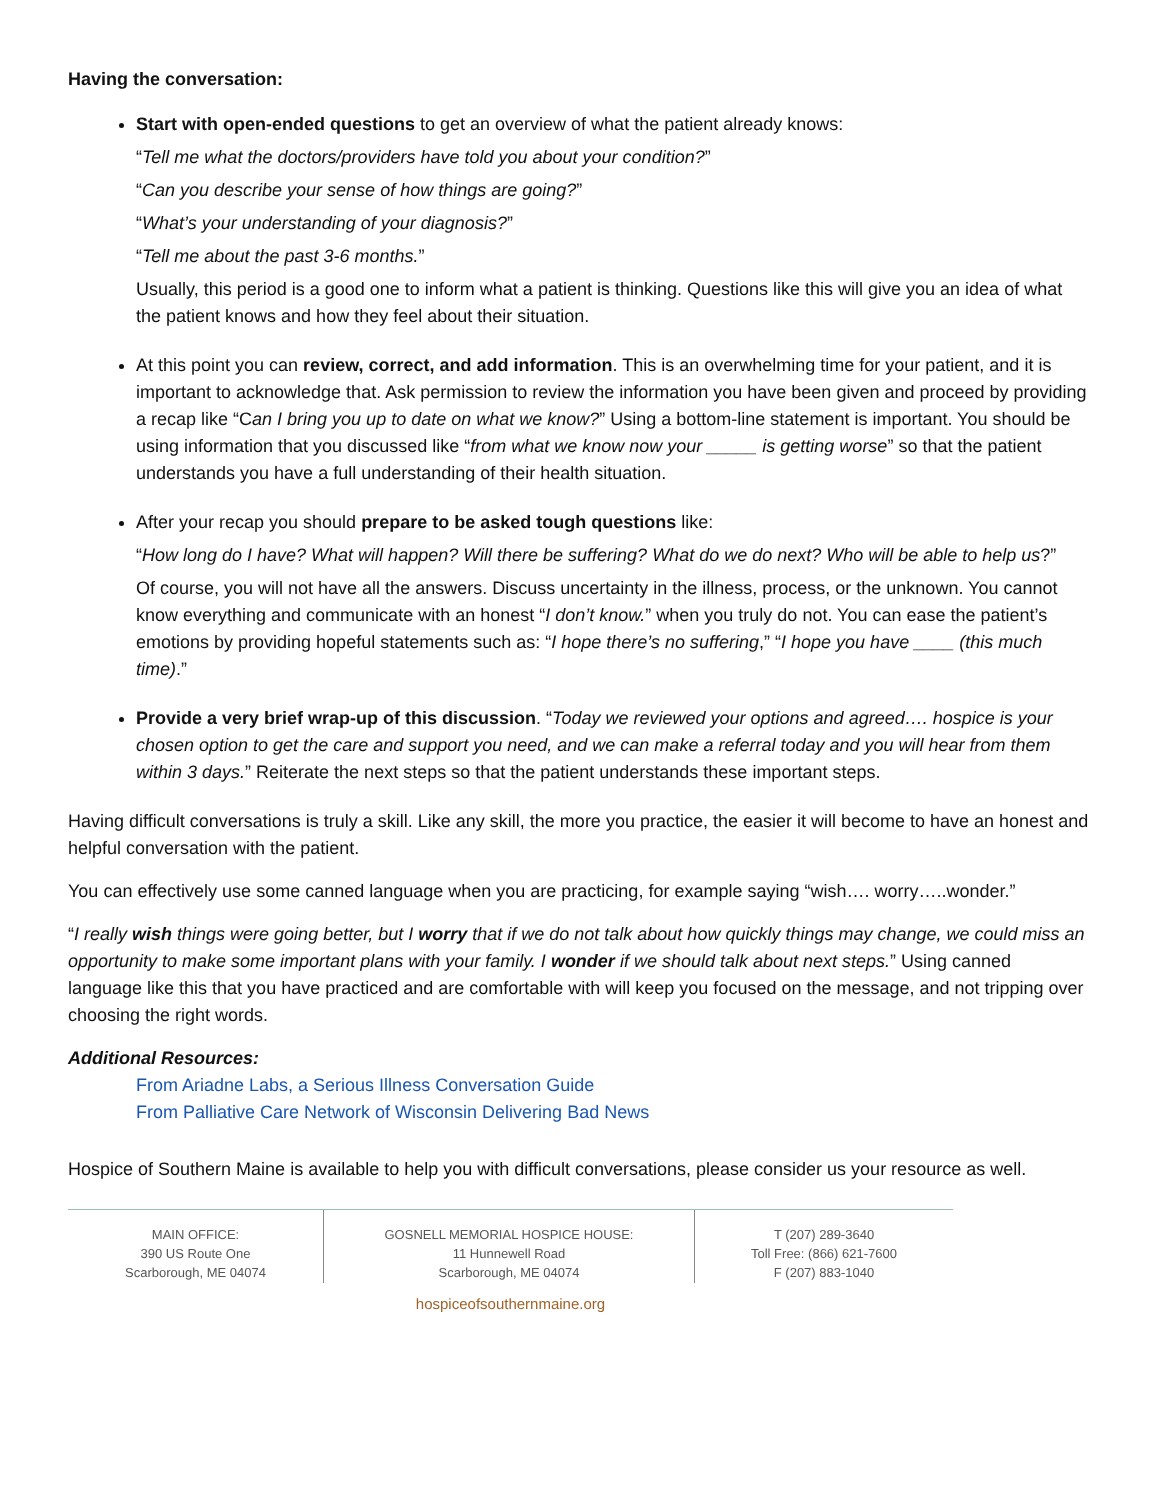Having the conversation:
Start with open-ended questions to get an overview of what the patient already knows:
“Tell me what the doctors/providers have told you about your condition?”
“Can you describe your sense of how things are going?”
“What’s your understanding of your diagnosis?”
“Tell me about the past 3-6 months.”
Usually, this period is a good one to inform what a patient is thinking. Questions like this will give you an idea of what the patient knows and how they feel about their situation.
At this point you can review, correct, and add information. This is an overwhelming time for your patient, and it is important to acknowledge that. Ask permission to review the information you have been given and proceed by providing a recap like “Can I bring you up to date on what we know?” Using a bottom-line statement is important. You should be using information that you discussed like “from what we know now your _____ is getting worse” so that the patient understands you have a full understanding of their health situation.
After your recap you should prepare to be asked tough questions like:
“How long do I have? What will happen? Will there be suffering? What do we do next? Who will be able to help us?”
Of course, you will not have all the answers. Discuss uncertainty in the illness, process, or the unknown. You cannot know everything and communicate with an honest “I don’t know.” when you truly do not. You can ease the patient’s emotions by providing hopeful statements such as: “I hope there’s no suffering,” “I hope you have ____ (this much time).”
Provide a very brief wrap-up of this discussion. “Today we reviewed your options and agreed…. hospice is your chosen option to get the care and support you need, and we can make a referral today and you will hear from them within 3 days.” Reiterate the next steps so that the patient understands these important steps.
Having difficult conversations is truly a skill. Like any skill, the more you practice, the easier it will become to have an honest and helpful conversation with the patient.
You can effectively use some canned language when you are practicing, for example saying “wish…. worry…..wonder.”
“I really wish things were going better, but I worry that if we do not talk about how quickly things may change, we could miss an opportunity to make some important plans with your family. I wonder if we should talk about next steps.” Using canned language like this that you have practiced and are comfortable with will keep you focused on the message, and not tripping over choosing the right words.
Additional Resources:
From Ariadne Labs, a Serious Illness Conversation Guide
From Palliative Care Network of Wisconsin Delivering Bad News
Hospice of Southern Maine is available to help you with difficult conversations, please consider us your resource as well.
MAIN OFFICE:
390 US Route One
Scarborough, ME 04074
GOSNELL MEMORIAL HOSPICE HOUSE:
11 Hunnewell Road
Scarborough, ME 04074
T (207) 289-3640
Toll Free: (866) 621-7600
F (207) 883-1040
hospiceofsouthernmaine.org